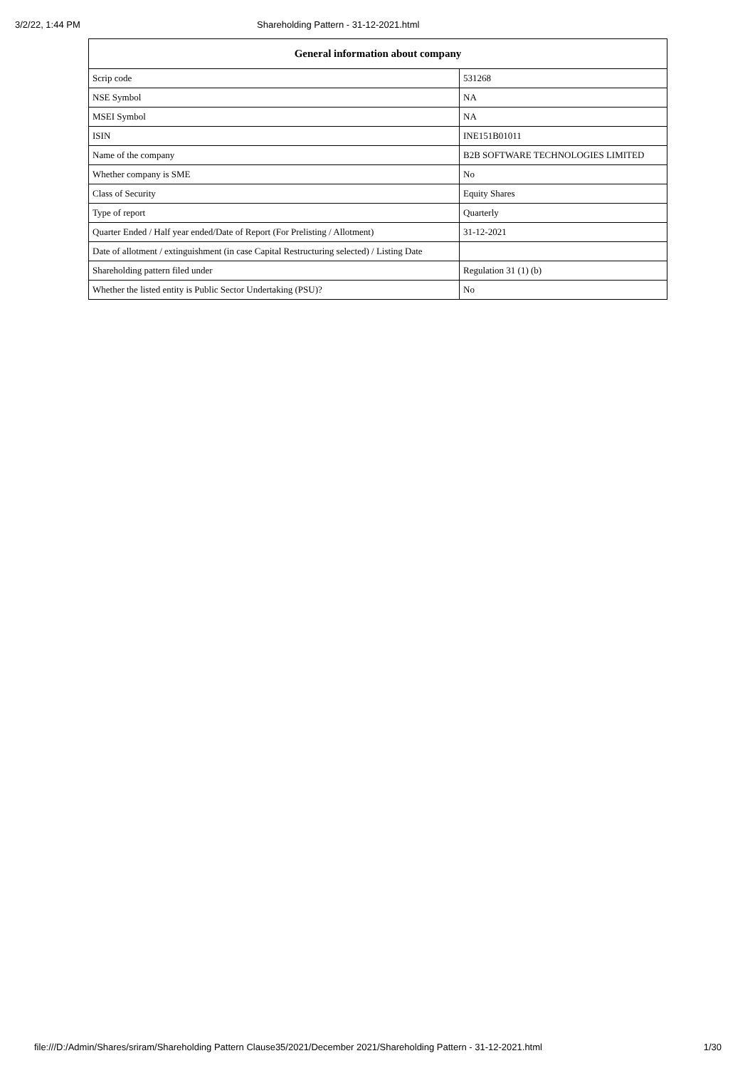3/2/22, 1:44 PM Shareholding Pattern - 31-12-2021.html
| General information about company | |
| --- | --- |
| Scrip code | 531268 |
| NSE Symbol | NA |
| MSEI Symbol | NA |
| ISIN | INE151B01011 |
| Name of the company | B2B SOFTWARE TECHNOLOGIES LIMITED |
| Whether company is SME | No |
| Class of Security | Equity Shares |
| Type of report | Quarterly |
| Quarter Ended / Half year ended/Date of Report (For Prelisting / Allotment) | 31-12-2021 |
| Date of allotment / extinguishment (in case Capital Restructuring selected) / Listing Date | |
| Shareholding pattern filed under | Regulation 31 (1) (b) |
| Whether the listed entity is Public Sector Undertaking (PSU)? | No |
file:///D:/Admin/Shares/sriram/Shareholding Pattern Clause35/2021/December 2021/Shareholding Pattern - 31-12-2021.html 1/30